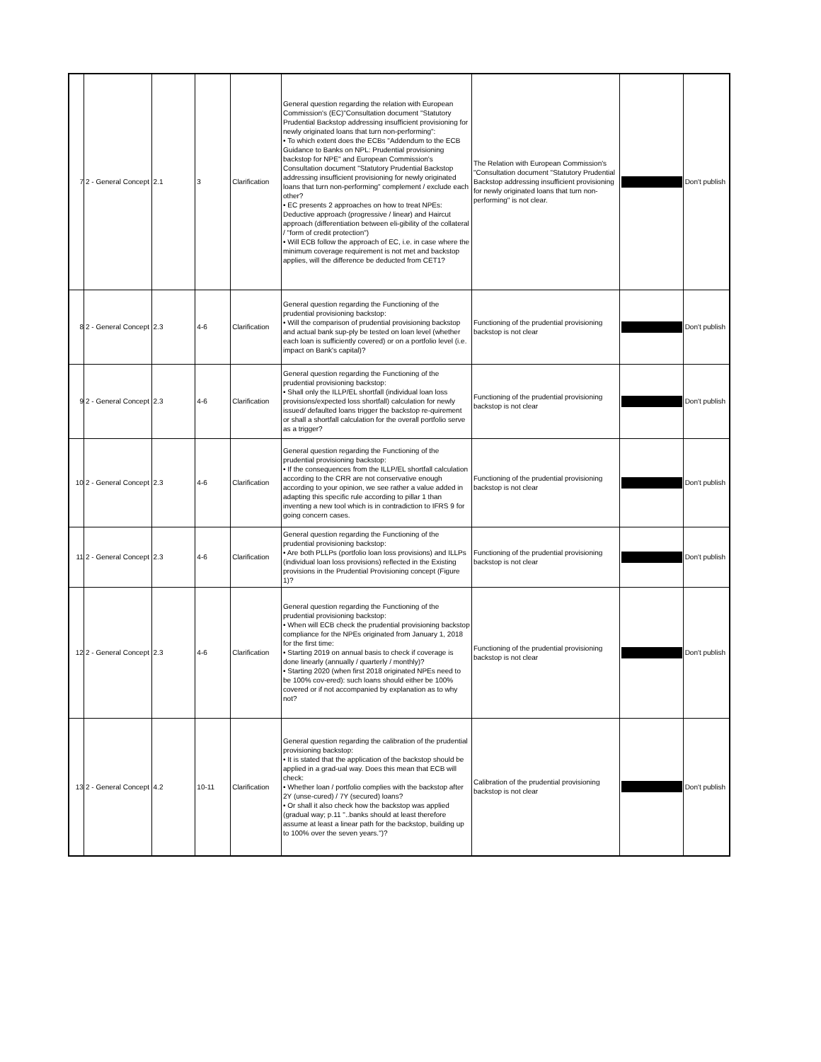| 7 | 2 - General Concept | 2.1 | 3 | Clarification | General question regarding the relation with European Commission's (EC)"Consultation document "Statutory Prudential Backstop addressing insufficient provisioning for newly originated loans that turn non-performing": • To which extent does the ECBs "Addendum to the ECB Guidance to Banks on NPL: Prudential provisioning backstop for NPE" and European Commission's Consultation document "Statutory Prudential Backstop addressing insufficient provisioning for newly originated loans that turn non-performing" complement / exclude each other? • EC presents 2 approaches on how to treat NPEs: Deductive approach (progressive / linear) and Haircut approach (differentiation between eli-gibility of the collateral / "form of credit protection") • Will ECB follow the approach of EC, i.e. in case where the minimum coverage requirement is not met and backstop applies, will the difference be deducted from CET1? | The Relation with European Commission's "Consultation document "Statutory Prudential Backstop addressing insufficient provisioning for newly originated loans that turn non-performing" is not clear. | | Don't publish |
| 8 | 2 - General Concept | 2.3 | 4-6 | Clarification | General question regarding the Functioning of the prudential provisioning backstop: • Will the comparison of prudential provisioning backstop and actual bank sup-ply be tested on loan level (whether each loan is sufficiently covered) or on a portfolio level (i.e. impact on Bank's capital)? | Functioning of the prudential provisioning backstop is not clear | | Don't publish |
| 9 | 2 - General Concept | 2.3 | 4-6 | Clarification | General question regarding the Functioning of the prudential provisioning backstop: • Shall only the ILLP/EL shortfall (individual loan loss provisions/expected loss shortfall) calculation for newly issued/ defaulted loans trigger the backstop re-quirement or shall a shortfall calculation for the overall portfolio serve as a trigger? | Functioning of the prudential provisioning backstop is not clear | | Don't publish |
| 10 | 2 - General Concept | 2.3 | 4-6 | Clarification | General question regarding the Functioning of the prudential provisioning backstop: • If the consequences from the ILLP/EL shortfall calculation according to the CRR are not conservative enough according to your opinion, we see rather a value added in adapting this specific rule according to pillar 1 than inventing a new tool which is in contradiction to IFRS 9 for going concern cases. | Functioning of the prudential provisioning backstop is not clear | | Don't publish |
| 11 | 2 - General Concept | 2.3 | 4-6 | Clarification | General question regarding the Functioning of the prudential provisioning backstop: • Are both PLLPs (portfolio loan loss provisions) and ILLPs (individual loan loss provisions) reflected in the Existing provisions in the Prudential Provisioning concept (Figure 1)? | Functioning of the prudential provisioning backstop is not clear | | Don't publish |
| 12 | 2 - General Concept | 2.3 | 4-6 | Clarification | General question regarding the Functioning of the prudential provisioning backstop: • When will ECB check the prudential provisioning backstop compliance for the NPEs originated from January 1, 2018 for the first time: • Starting 2019 on annual basis to check if coverage is done linearly (annually / quarterly / monthly)? • Starting 2020 (when first 2018 originated NPEs need to be 100% cov-ered): such loans should either be 100% covered or if not accompanied by explanation as to why not? | Functioning of the prudential provisioning backstop is not clear | | Don't publish |
| 13 | 2 - General Concept | 4.2 | 10-11 | Clarification | General question regarding the calibration of the prudential provisioning backstop: • It is stated that the application of the backstop should be applied in a grad-ual way. Does this mean that ECB will check: • Whether loan / portfolio complies with the backstop after 2Y (unse-cured) / 7Y (secured) loans? • Or shall it also check how the backstop was applied (gradual way; p.11 "..banks should at least therefore assume at least a linear path for the backstop, building up to 100% over the seven years.")? | Calibration of the prudential provisioning backstop is not clear | | Don't publish |